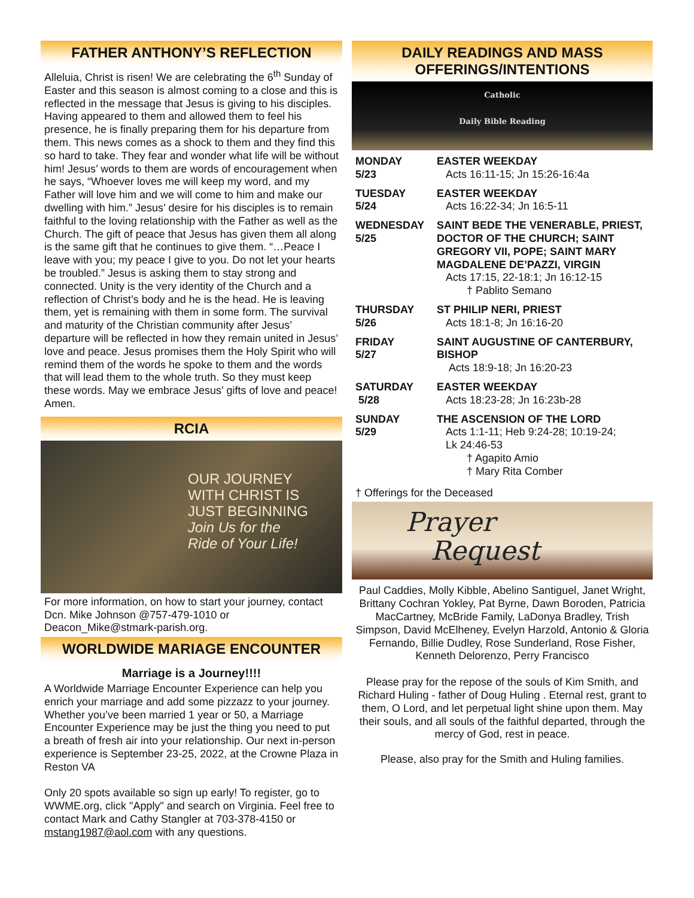FATHER ANTHONY’S REFLECTION
Alleluia, Christ is risen! We are celebrating the 6<sup>th</sup> Sunday of Easter and this season is almost coming to a close and this is reflected in the message that Jesus is giving to his disciples. Having appeared to them and allowed them to feel his presence, he is finally preparing them for his departure from them. This news comes as a shock to them and they find this so hard to take. They fear and wonder what life will be without him! Jesus’ words to them are words of encouragement when he says, “Whoever loves me will keep my word, and my Father will love him and we will come to him and make our dwelling with him.” Jesus’ desire for his disciples is to remain faithful to the loving relationship with the Father as well as the Church. The gift of peace that Jesus has given them all along is the same gift that he continues to give them. “…Peace I leave with you; my peace I give to you. Do not let your hearts be troubled.” Jesus is asking them to stay strong and connected. Unity is the very identity of the Church and a reflection of Christ’s body and he is the head. He is leaving them, yet is remaining with them in some form. The survival and maturity of the Christian community after Jesus’ departure will be reflected in how they remain united in Jesus’ love and peace. Jesus promises them the Holy Spirit who will remind them of the words he spoke to them and the words that will lead them to the whole truth. So they must keep these words. May we embrace Jesus’ gifts of love and peace! Amen.
RCIA
OUR JOURNEY
WITH CHRIST IS
JUST BEGINNING
Join Us for the
Ride of Your Life!
For more information, on how to start your journey, contact Dcn. Mike Johnson @757-479-1010 or Deacon_Mike@stmark-parish.org.
WORLDWIDE MARIAGE ENCOUNTER
Marriage is a Journey!!!!
A Worldwide Marriage Encounter Experience can help you enrich your marriage and add some pizzazz to your journey. Whether you’ve been married 1 year or 50, a Marriage Encounter Experience may be just the thing you need to put a breath of fresh air into your relationship. Our next in-person experience is September 23-25, 2022, at the Crowne Plaza in Reston VA
Only 20 spots available so sign up early! To register, go to WWME.org, click "Apply" and search on Virginia. Feel free to contact Mark and Cathy Stangler at 703-378-4150 or mstang1987@aol.com with any questions.
DAILY READINGS AND MASS
OFFERINGS/INTENTIONS
Catholic
Daily Bible Reading
| MONDAY 5/23 | EASTER WEEKDAY Acts 16:11-15; Jn 15:26-16:4a |
| TUESDAY 5/24 | EASTER WEEKDAY Acts 16:22-34; Jn 16:5-11 |
| WEDNESDAY 5/25 | SAINT BEDE THE VENERABLE, PRIEST, DOCTOR OF THE CHURCH; SAINT GREGORY VII, POPE; SAINT MARY MAGDALENE DE’PAZZI, VIRGIN Acts 17:15, 22-18:1; Jn 16:12-15 † Pablito Semano |
| THURSDAY 5/26 | ST PHILIP NERI, PRIEST Acts 18:1-8; Jn 16:16-20 |
| FRIDAY 5/27 | SAINT AUGUSTINE OF CANTERBURY, BISHOP Acts 18:9-18; Jn 16:20-23 |
| SATURDAY 5/28 | EASTER WEEKDAY Acts 18:23-28; Jn 16:23b-28 |
| SUNDAY 5/29 | THE ASCENSION OF THE LORD Acts 1:1-11; Heb 9:24-28; 10:19-24; Lk 24:46-53 † Agapito Amio † Mary Rita Comber |
† Offerings for the Deceased
Prayer
Request
Paul Caddies, Molly Kibble, Abelino Santiguel, Janet Wright, Brittany Cochran Yokley, Pat Byrne, Dawn Boroden, Patricia MacCartney, McBride Family, LaDonya Bradley, Trish Simpson, David McElheney, Evelyn Harzold, Antonio & Gloria Fernando, Billie Dudley, Rose Sunderland, Rose Fisher, Kenneth Delorenzo, Perry Francisco
Please pray for the repose of the souls of Kim Smith, and Richard Huling - father of Doug Huling . Eternal rest, grant to them, O Lord, and let perpetual light shine upon them. May their souls, and all souls of the faithful departed, through the mercy of God, rest in peace.
Please, also pray for the Smith and Huling families.